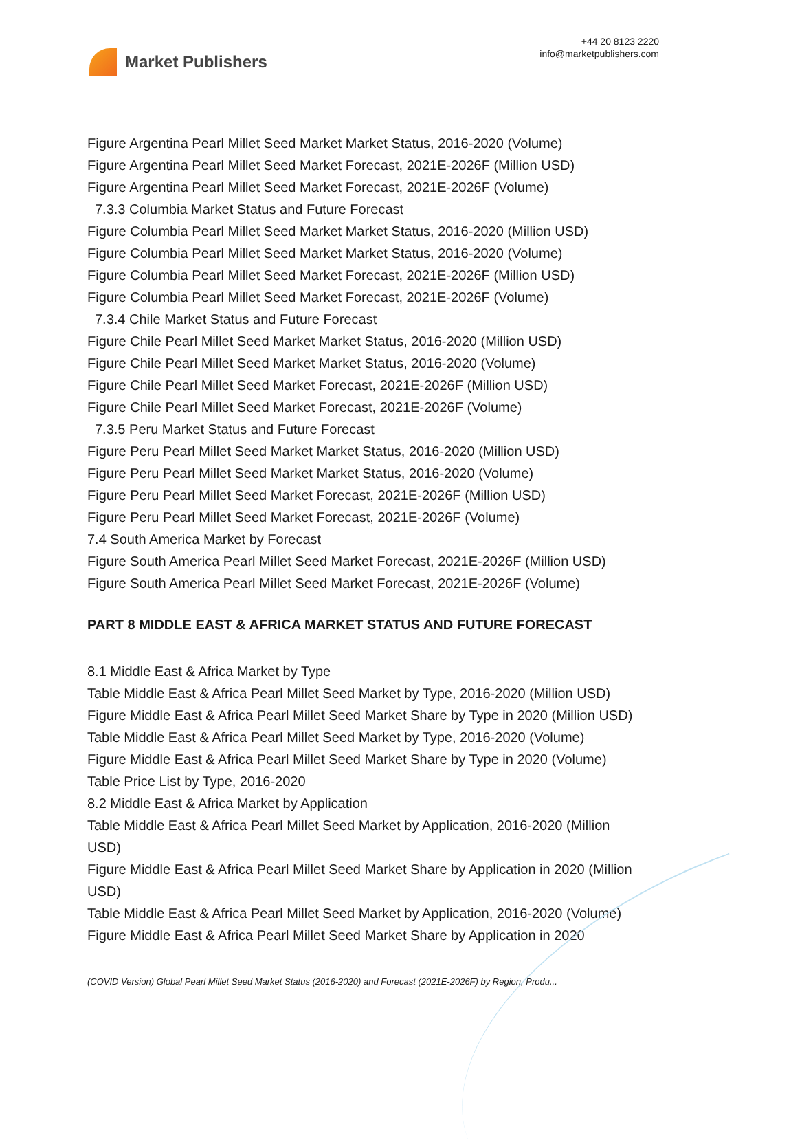Market Publishers
+44 20 8123 2220
info@marketpublishers.com
Figure Argentina Pearl Millet Seed Market Market Status, 2016-2020 (Volume)
Figure Argentina Pearl Millet Seed Market Forecast, 2021E-2026F (Million USD)
Figure Argentina Pearl Millet Seed Market Forecast, 2021E-2026F (Volume)
7.3.3 Columbia Market Status and Future Forecast
Figure Columbia Pearl Millet Seed Market Market Status, 2016-2020 (Million USD)
Figure Columbia Pearl Millet Seed Market Market Status, 2016-2020 (Volume)
Figure Columbia Pearl Millet Seed Market Forecast, 2021E-2026F (Million USD)
Figure Columbia Pearl Millet Seed Market Forecast, 2021E-2026F (Volume)
7.3.4 Chile Market Status and Future Forecast
Figure Chile Pearl Millet Seed Market Market Status, 2016-2020 (Million USD)
Figure Chile Pearl Millet Seed Market Market Status, 2016-2020 (Volume)
Figure Chile Pearl Millet Seed Market Forecast, 2021E-2026F (Million USD)
Figure Chile Pearl Millet Seed Market Forecast, 2021E-2026F (Volume)
7.3.5 Peru Market Status and Future Forecast
Figure Peru Pearl Millet Seed Market Market Status, 2016-2020 (Million USD)
Figure Peru Pearl Millet Seed Market Market Status, 2016-2020 (Volume)
Figure Peru Pearl Millet Seed Market Forecast, 2021E-2026F (Million USD)
Figure Peru Pearl Millet Seed Market Forecast, 2021E-2026F (Volume)
7.4 South America Market by Forecast
Figure South America Pearl Millet Seed Market Forecast, 2021E-2026F (Million USD)
Figure South America Pearl Millet Seed Market Forecast, 2021E-2026F (Volume)
PART 8 MIDDLE EAST & AFRICA MARKET STATUS AND FUTURE FORECAST
8.1 Middle East & Africa Market by Type
Table Middle East & Africa Pearl Millet Seed Market by Type, 2016-2020 (Million USD)
Figure Middle East & Africa Pearl Millet Seed Market Share by Type in 2020 (Million USD)
Table Middle East & Africa Pearl Millet Seed Market by Type, 2016-2020 (Volume)
Figure Middle East & Africa Pearl Millet Seed Market Share by Type in 2020 (Volume)
Table Price List by Type, 2016-2020
8.2 Middle East & Africa Market by Application
Table Middle East & Africa Pearl Millet Seed Market by Application, 2016-2020 (Million USD)
Figure Middle East & Africa Pearl Millet Seed Market Share by Application in 2020 (Million USD)
Table Middle East & Africa Pearl Millet Seed Market by Application, 2016-2020 (Volume)
Figure Middle East & Africa Pearl Millet Seed Market Share by Application in 2020
(COVID Version) Global Pearl Millet Seed Market Status (2016-2020) and Forecast (2021E-2026F) by Region, Produ...